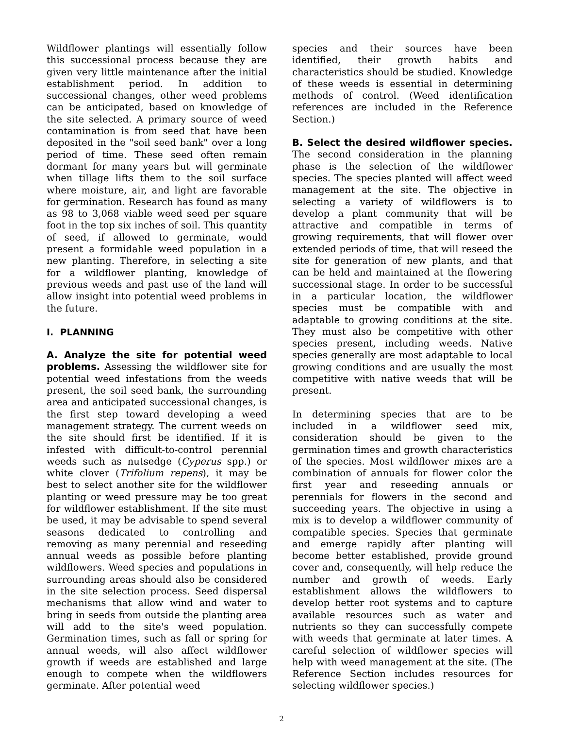Wildflower plantings will essentially follow this successional process because they are given very little maintenance after the initial establishment period. In addition to successional changes, other weed problems can be anticipated, based on knowledge of the site selected. A primary source of weed contamination is from seed that have been deposited in the "soil seed bank" over a long period of time. These seed often remain dormant for many years but will germinate when tillage lifts them to the soil surface where moisture, air, and light are favorable for germination. Research has found as many as 98 to 3,068 viable weed seed per square foot in the top six inches of soil. This quantity of seed, if allowed to germinate, would present a formidable weed population in a new planting. Therefore, in selecting a site for a wildflower planting, knowledge of previous weeds and past use of the land will allow insight into potential weed problems in the future.
I. PLANNING
A. Analyze the site for potential weed problems. Assessing the wildflower site for potential weed infestations from the weeds present, the soil seed bank, the surrounding area and anticipated successional changes, is the first step toward developing a weed management strategy. The current weeds on the site should first be identified. If it is infested with difficult-to-control perennial weeds such as nutsedge (Cyperus spp.) or white clover (Trifolium repens), it may be best to select another site for the wildflower planting or weed pressure may be too great for wildflower establishment. If the site must be used, it may be advisable to spend several seasons dedicated to controlling and removing as many perennial and reseeding annual weeds as possible before planting wildflowers. Weed species and populations in surrounding areas should also be considered in the site selection process. Seed dispersal mechanisms that allow wind and water to bring in seeds from outside the planting area will add to the site's weed population. Germination times, such as fall or spring for annual weeds, will also affect wildflower growth if weeds are established and large enough to compete when the wildflowers germinate. After potential weed
species and their sources have been identified, their growth habits and characteristics should be studied. Knowledge of these weeds is essential in determining methods of control. (Weed identification references are included in the Reference Section.)
B. Select the desired wildflower species. The second consideration in the planning phase is the selection of the wildflower species. The species planted will affect weed management at the site. The objective in selecting a variety of wildflowers is to develop a plant community that will be attractive and compatible in terms of growing requirements, that will flower over extended periods of time, that will reseed the site for generation of new plants, and that can be held and maintained at the flowering successional stage. In order to be successful in a particular location, the wildflower species must be compatible with and adaptable to growing conditions at the site. They must also be competitive with other species present, including weeds. Native species generally are most adaptable to local growing conditions and are usually the most competitive with native weeds that will be present.
In determining species that are to be included in a wildflower seed mix, consideration should be given to the germination times and growth characteristics of the species. Most wildflower mixes are a combination of annuals for flower color the first year and reseeding annuals or perennials for flowers in the second and succeeding years. The objective in using a mix is to develop a wildflower community of compatible species. Species that germinate and emerge rapidly after planting will become better established, provide ground cover and, consequently, will help reduce the number and growth of weeds. Early establishment allows the wildflowers to develop better root systems and to capture available resources such as water and nutrients so they can successfully compete with weeds that germinate at later times. A careful selection of wildflower species will help with weed management at the site. (The Reference Section includes resources for selecting wildflower species.)
2